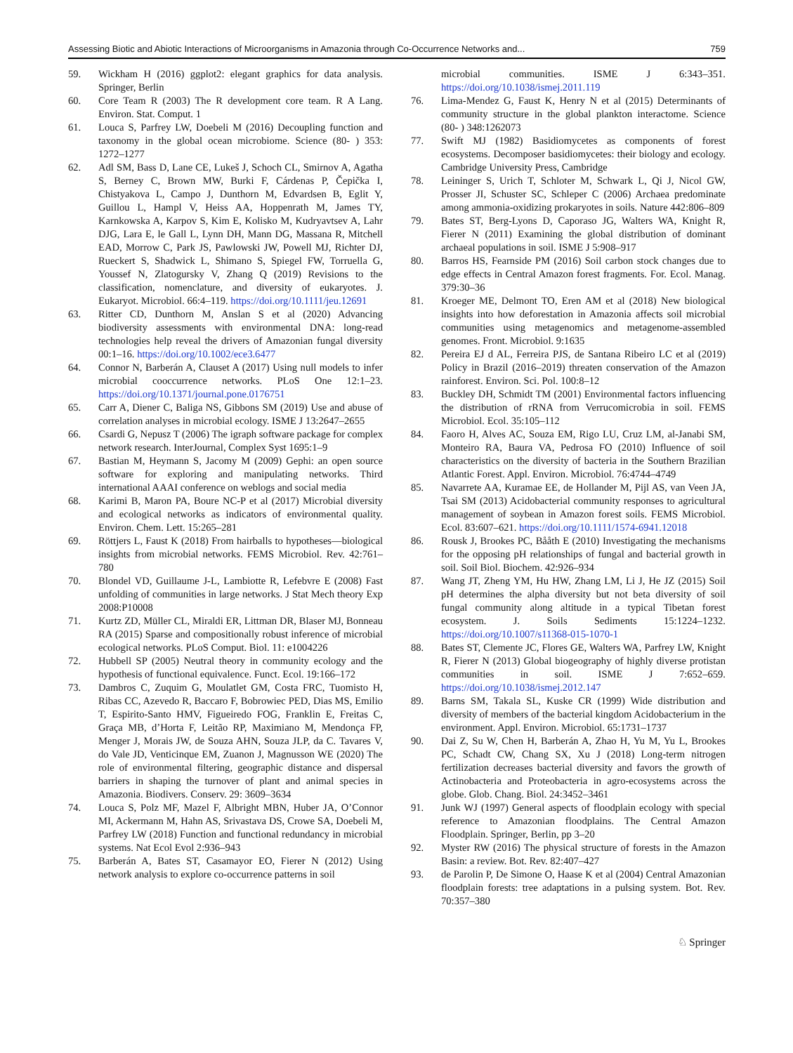Assessing Biotic and Abiotic Interactions of Microorganisms in Amazonia through Co-Occurrence Networks and... 759
59. Wickham H (2016) ggplot2: elegant graphics for data analysis. Springer, Berlin
60. Core Team R (2003) The R development core team. R A Lang. Environ. Stat. Comput. 1
61. Louca S, Parfrey LW, Doebeli M (2016) Decoupling function and taxonomy in the global ocean microbiome. Science (80- ) 353: 1272–1277
62. Adl SM, Bass D, Lane CE, Lukeš J, Schoch CL, Smirnov A, Agatha S, Berney C, Brown MW, Burki F, Cárdenas P, Čepička I, Chistyakova L, Campo J, Dunthorn M, Edvardsen B, Eglit Y, Guillou L, Hampl V, Heiss AA, Hoppenrath M, James TY, Karnkowska A, Karpov S, Kim E, Kolisko M, Kudryavtsev A, Lahr DJG, Lara E, le Gall L, Lynn DH, Mann DG, Massana R, Mitchell EAD, Morrow C, Park JS, Pawlowski JW, Powell MJ, Richter DJ, Rueckert S, Shadwick L, Shimano S, Spiegel FW, Torruella G, Youssef N, Zlatogursky V, Zhang Q (2019) Revisions to the classification, nomenclature, and diversity of eukaryotes. J. Eukaryot. Microbiol. 66:4–119. https://doi.org/10.1111/jeu.12691
63. Ritter CD, Dunthorn M, Anslan S et al (2020) Advancing biodiversity assessments with environmental DNA: long-read technologies help reveal the drivers of Amazonian fungal diversity 00:1–16. https://doi.org/10.1002/ece3.6477
64. Connor N, Barberán A, Clauset A (2017) Using null models to infer microbial cooccurrence networks. PLoS One 12:1–23. https://doi.org/10.1371/journal.pone.0176751
65. Carr A, Diener C, Baliga NS, Gibbons SM (2019) Use and abuse of correlation analyses in microbial ecology. ISME J 13:2647–2655
66. Csardi G, Nepusz T (2006) The igraph software package for complex network research. InterJournal, Complex Syst 1695:1–9
67. Bastian M, Heymann S, Jacomy M (2009) Gephi: an open source software for exploring and manipulating networks. Third international AAAI conference on weblogs and social media
68. Karimi B, Maron PA, Boure NC-P et al (2017) Microbial diversity and ecological networks as indicators of environmental quality. Environ. Chem. Lett. 15:265–281
69. Röttjers L, Faust K (2018) From hairballs to hypotheses—biological insights from microbial networks. FEMS Microbiol. Rev. 42:761–780
70. Blondel VD, Guillaume J-L, Lambiotte R, Lefebvre E (2008) Fast unfolding of communities in large networks. J Stat Mech theory Exp 2008:P10008
71. Kurtz ZD, Müller CL, Miraldi ER, Littman DR, Blaser MJ, Bonneau RA (2015) Sparse and compositionally robust inference of microbial ecological networks. PLoS Comput. Biol. 11: e1004226
72. Hubbell SP (2005) Neutral theory in community ecology and the hypothesis of functional equivalence. Funct. Ecol. 19:166–172
73. Dambros C, Zuquim G, Moulatlet GM, Costa FRC, Tuomisto H, Ribas CC, Azevedo R, Baccaro F, Bobrowiec PED, Dias MS, Emilio T, Espirito-Santo HMV, Figueiredo FOG, Franklin E, Freitas C, Graça MB, d’Horta F, Leitão RP, Maximiano M, Mendonça FP, Menger J, Morais JW, de Souza AHN, Souza JLP, da C. Tavares V, do Vale JD, Venticinque EM, Zuanon J, Magnusson WE (2020) The role of environmental filtering, geographic distance and dispersal barriers in shaping the turnover of plant and animal species in Amazonia. Biodivers. Conserv. 29: 3609–3634
74. Louca S, Polz MF, Mazel F, Albright MBN, Huber JA, O’Connor MI, Ackermann M, Hahn AS, Srivastava DS, Crowe SA, Doebeli M, Parfrey LW (2018) Function and functional redundancy in microbial systems. Nat Ecol Evol 2:936–943
75. Barberán A, Bates ST, Casamayor EO, Fierer N (2012) Using network analysis to explore co-occurrence patterns in soil
microbial communities. ISME J 6:343–351. https://doi.org/10.1038/ismej.2011.119
76. Lima-Mendez G, Faust K, Henry N et al (2015) Determinants of community structure in the global plankton interactome. Science (80- ) 348:1262073
77. Swift MJ (1982) Basidiomycetes as components of forest ecosystems. Decomposer basidiomycetes: their biology and ecology. Cambridge University Press, Cambridge
78. Leininger S, Urich T, Schloter M, Schwark L, Qi J, Nicol GW, Prosser JI, Schuster SC, Schleper C (2006) Archaea predominate among ammonia-oxidizing prokaryotes in soils. Nature 442:806–809
79. Bates ST, Berg-Lyons D, Caporaso JG, Walters WA, Knight R, Fierer N (2011) Examining the global distribution of dominant archaeal populations in soil. ISME J 5:908–917
80. Barros HS, Fearnside PM (2016) Soil carbon stock changes due to edge effects in Central Amazon forest fragments. For. Ecol. Manag. 379:30–36
81. Kroeger ME, Delmont TO, Eren AM et al (2018) New biological insights into how deforestation in Amazonia affects soil microbial communities using metagenomics and metagenome-assembled genomes. Front. Microbiol. 9:1635
82. Pereira EJ d AL, Ferreira PJS, de Santana Ribeiro LC et al (2019) Policy in Brazil (2016–2019) threaten conservation of the Amazon rainforest. Environ. Sci. Pol. 100:8–12
83. Buckley DH, Schmidt TM (2001) Environmental factors influencing the distribution of rRNA from Verrucomicrobia in soil. FEMS Microbiol. Ecol. 35:105–112
84. Faoro H, Alves AC, Souza EM, Rigo LU, Cruz LM, al-Janabi SM, Monteiro RA, Baura VA, Pedrosa FO (2010) Influence of soil characteristics on the diversity of bacteria in the Southern Brazilian Atlantic Forest. Appl. Environ. Microbiol. 76:4744–4749
85. Navarrete AA, Kuramae EE, de Hollander M, Pijl AS, van Veen JA, Tsai SM (2013) Acidobacterial community responses to agricultural management of soybean in Amazon forest soils. FEMS Microbiol. Ecol. 83:607–621. https://doi.org/10.1111/1574-6941.12018
86. Rousk J, Brookes PC, Bååth E (2010) Investigating the mechanisms for the opposing pH relationships of fungal and bacterial growth in soil. Soil Biol. Biochem. 42:926–934
87. Wang JT, Zheng YM, Hu HW, Zhang LM, Li J, He JZ (2015) Soil pH determines the alpha diversity but not beta diversity of soil fungal community along altitude in a typical Tibetan forest ecosystem. J. Soils Sediments 15:1224–1232. https://doi.org/10.1007/s11368-015-1070-1
88. Bates ST, Clemente JC, Flores GE, Walters WA, Parfrey LW, Knight R, Fierer N (2013) Global biogeography of highly diverse protistan communities in soil. ISME J 7:652–659. https://doi.org/10.1038/ismej.2012.147
89. Barns SM, Takala SL, Kuske CR (1999) Wide distribution and diversity of members of the bacterial kingdom Acidobacterium in the environment. Appl. Environ. Microbiol. 65:1731–1737
90. Dai Z, Su W, Chen H, Barberán A, Zhao H, Yu M, Yu L, Brookes PC, Schadt CW, Chang SX, Xu J (2018) Long-term nitrogen fertilization decreases bacterial diversity and favors the growth of Actinobacteria and Proteobacteria in agro-ecosystems across the globe. Glob. Chang. Biol. 24:3452–3461
91. Junk WJ (1997) General aspects of floodplain ecology with special reference to Amazonian floodplains. The Central Amazon Floodplain. Springer, Berlin, pp 3–20
92. Myster RW (2016) The physical structure of forests in the Amazon Basin: a review. Bot. Rev. 82:407–427
93. de Parolin P, De Simone O, Haase K et al (2004) Central Amazonian floodplain forests: tree adaptations in a pulsing system. Bot. Rev. 70:357–380
♘ Springer